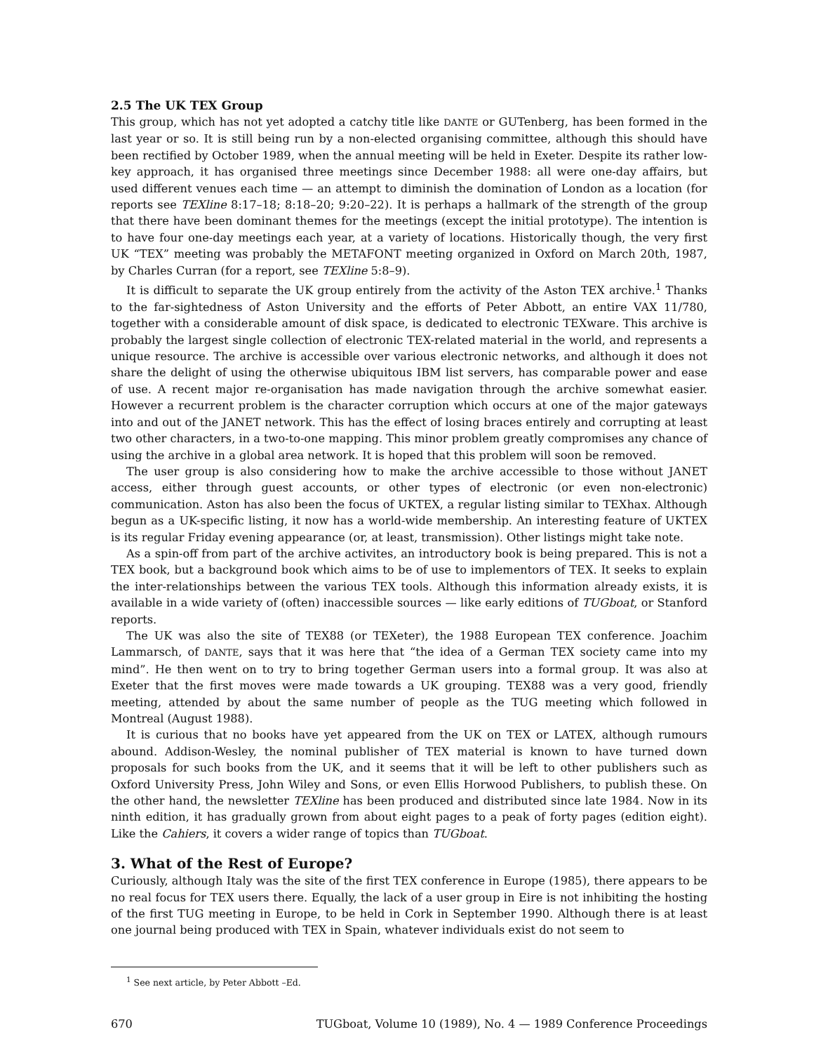2.5 The UK TEX Group
This group, which has not yet adopted a catchy title like DANTE or GUTenberg, has been formed in the last year or so. It is still being run by a non-elected organising committee, although this should have been rectified by October 1989, when the annual meeting will be held in Exeter. Despite its rather low-key approach, it has organised three meetings since December 1988: all were one-day affairs, but used different venues each time — an attempt to diminish the domination of London as a location (for reports see TEXline 8:17–18; 8:18–20; 9:20–22). It is perhaps a hallmark of the strength of the group that there have been dominant themes for the meetings (except the initial prototype). The intention is to have four one-day meetings each year, at a variety of locations. Historically though, the very first UK “TEX” meeting was probably the METAFONT meeting organized in Oxford on March 20th, 1987, by Charles Curran (for a report, see TEXline 5:8–9).
It is difficult to separate the UK group entirely from the activity of the Aston TEX archive.<sup>1</sup> Thanks to the far-sightedness of Aston University and the efforts of Peter Abbott, an entire VAX 11/780, together with a considerable amount of disk space, is dedicated to electronic TEXware. This archive is probably the largest single collection of electronic TEX-related material in the world, and represents a unique resource. The archive is accessible over various electronic networks, and although it does not share the delight of using the otherwise ubiquitous IBM list servers, has comparable power and ease of use. A recent major re-organisation has made navigation through the archive somewhat easier. However a recurrent problem is the character corruption which occurs at one of the major gateways into and out of the JANET network. This has the effect of losing braces entirely and corrupting at least two other characters, in a two-to-one mapping. This minor problem greatly compromises any chance of using the archive in a global area network. It is hoped that this problem will soon be removed.
The user group is also considering how to make the archive accessible to those without JANET access, either through guest accounts, or other types of electronic (or even non-electronic) communication. Aston has also been the focus of UKTEX, a regular listing similar to TEXhax. Although begun as a UK-specific listing, it now has a world-wide membership. An interesting feature of UKTEX is its regular Friday evening appearance (or, at least, transmission). Other listings might take note.
As a spin-off from part of the archive activites, an introductory book is being prepared. This is not a TEX book, but a background book which aims to be of use to implementors of TEX. It seeks to explain the inter-relationships between the various TEX tools. Although this information already exists, it is available in a wide variety of (often) inaccessible sources — like early editions of TUGboat, or Stanford reports.
The UK was also the site of TEX88 (or TEXeter), the 1988 European TEX conference. Joachim Lammarsch, of DANTE, says that it was here that “the idea of a German TEX society came into my mind”. He then went on to try to bring together German users into a formal group. It was also at Exeter that the first moves were made towards a UK grouping. TEX88 was a very good, friendly meeting, attended by about the same number of people as the TUG meeting which followed in Montreal (August 1988).
It is curious that no books have yet appeared from the UK on TEX or LATEX, although rumours abound. Addison-Wesley, the nominal publisher of TEX material is known to have turned down proposals for such books from the UK, and it seems that it will be left to other publishers such as Oxford University Press, John Wiley and Sons, or even Ellis Horwood Publishers, to publish these. On the other hand, the newsletter TEXline has been produced and distributed since late 1984. Now in its ninth edition, it has gradually grown from about eight pages to a peak of forty pages (edition eight). Like the Cahiers, it covers a wider range of topics than TUGboat.
3. What of the Rest of Europe?
Curiously, although Italy was the site of the first TEX conference in Europe (1985), there appears to be no real focus for TEX users there. Equally, the lack of a user group in Eire is not inhibiting the hosting of the first TUG meeting in Europe, to be held in Cork in September 1990. Although there is at least one journal being produced with TEX in Spain, whatever individuals exist do not seem to
<sup>1</sup> See next article, by Peter Abbott –Ed.
670 TUGboat, Volume 10 (1989), No. 4 — 1989 Conference Proceedings